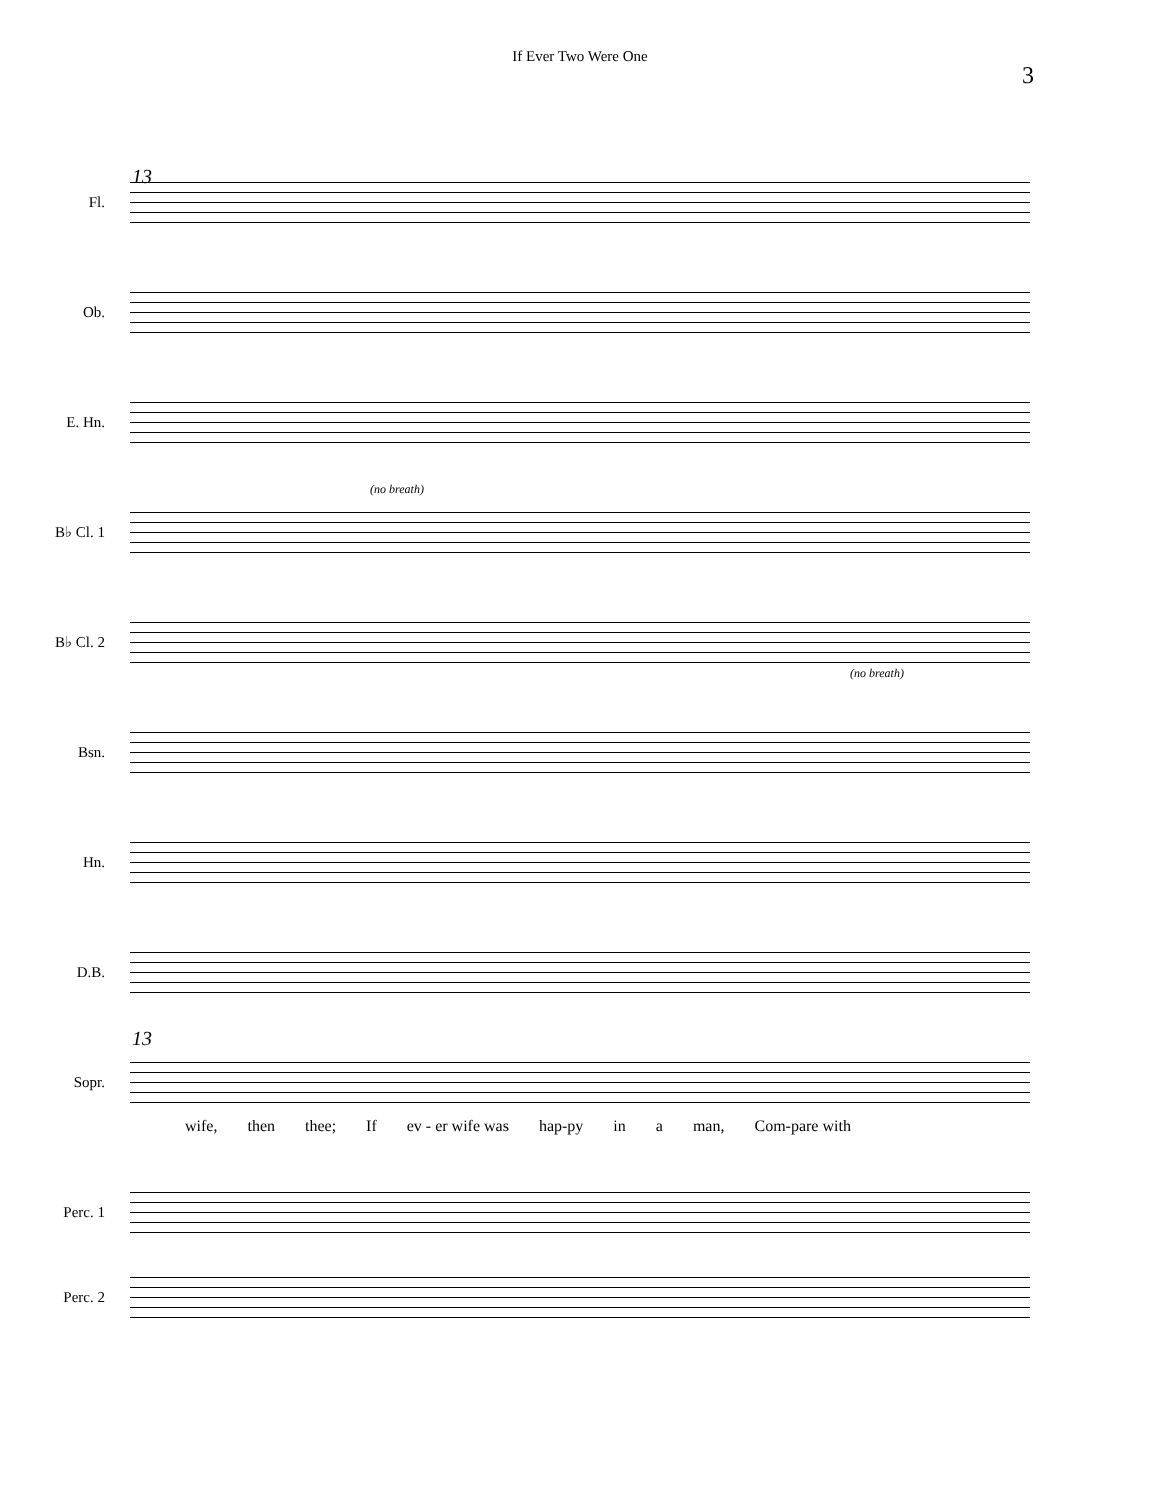If Ever Two Were One
3
13
Fl.
Ob.
E. Hn.
B♭ Cl. 1
(no breath)
B♭ Cl. 2
(no breath)
Bsn.
Hn.
D.B.
13
Sopr.
wife, then thee; If ev - er wife was hap-py in a man, Com-pare with
Perc. 1
Perc. 2